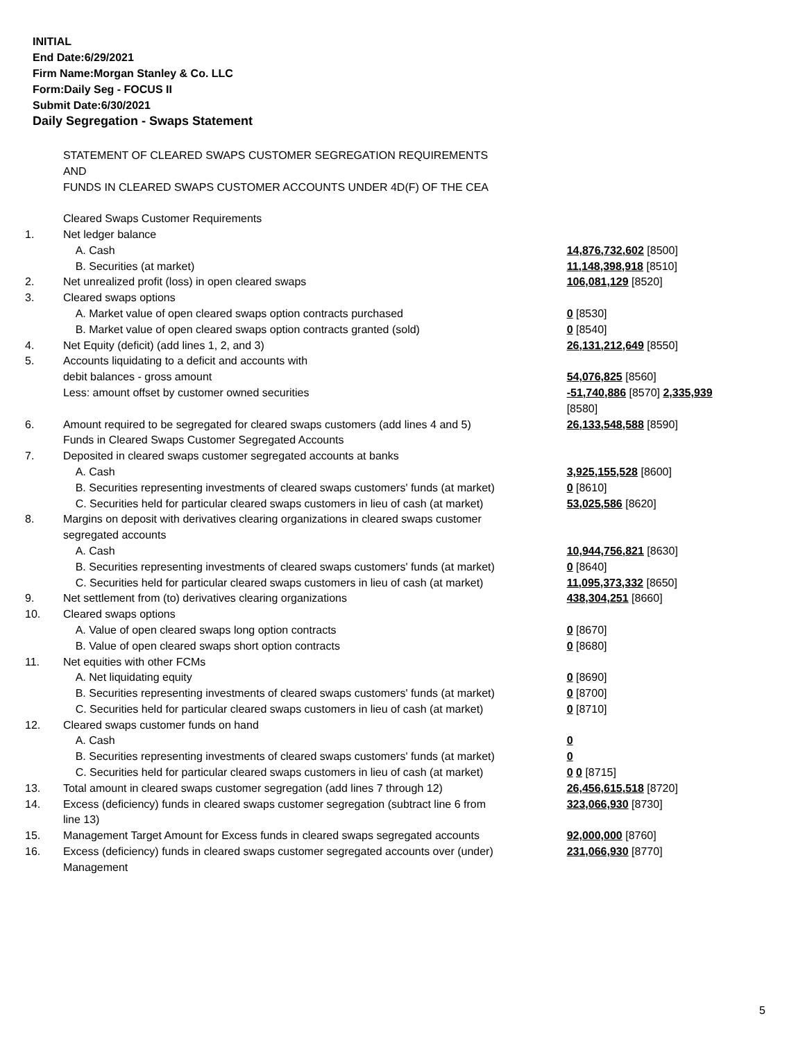INITIAL
End Date:6/29/2021
Firm Name:Morgan Stanley & Co. LLC
Form:Daily Seg - FOCUS II
Submit Date:6/30/2021
Daily Segregation - Swaps Statement
| | STATEMENT OF CLEARED SWAPS CUSTOMER SEGREGATION REQUIREMENTS AND FUNDS IN CLEARED SWAPS CUSTOMER ACCOUNTS UNDER 4D(F) OF THE CEA | |
| | Cleared Swaps Customer Requirements | |
| 1. | Net ledger balance | |
| | A. Cash | 14,876,732,602 [8500] |
| | B. Securities (at market) | 11,148,398,918 [8510] |
| 2. | Net unrealized profit (loss) in open cleared swaps | 106,081,129 [8520] |
| 3. | Cleared swaps options | |
| | A. Market value of open cleared swaps option contracts purchased | 0 [8530] |
| | B. Market value of open cleared swaps option contracts granted (sold) | 0 [8540] |
| 4. | Net Equity (deficit) (add lines 1, 2, and 3) | 26,131,212,649 [8550] |
| 5. | Accounts liquidating to a deficit and accounts with | |
| | debit balances - gross amount | 54,076,825 [8560] |
| | Less: amount offset by customer owned securities | -51,740,886 [8570] 2,335,939 [8580] |
| 6. | Amount required to be segregated for cleared swaps customers (add lines 4 and 5) | 26,133,548,588 [8590] |
| | Funds in Cleared Swaps Customer Segregated Accounts | |
| 7. | Deposited in cleared swaps customer segregated accounts at banks | |
| | A. Cash | 3,925,155,528 [8600] |
| | B. Securities representing investments of cleared swaps customers' funds (at market) | 0 [8610] |
| | C. Securities held for particular cleared swaps customers in lieu of cash (at market) | 53,025,586 [8620] |
| 8. | Margins on deposit with derivatives clearing organizations in cleared swaps customer segregated accounts | |
| | A. Cash | 10,944,756,821 [8630] |
| | B. Securities representing investments of cleared swaps customers' funds (at market) | 0 [8640] |
| | C. Securities held for particular cleared swaps customers in lieu of cash (at market) | 11,095,373,332 [8650] |
| 9. | Net settlement from (to) derivatives clearing organizations | 438,304,251 [8660] |
| 10. | Cleared swaps options | |
| | A. Value of open cleared swaps long option contracts | 0 [8670] |
| | B. Value of open cleared swaps short option contracts | 0 [8680] |
| 11. | Net equities with other FCMs | |
| | A. Net liquidating equity | 0 [8690] |
| | B. Securities representing investments of cleared swaps customers' funds (at market) | 0 [8700] |
| | C. Securities held for particular cleared swaps customers in lieu of cash (at market) | 0 [8710] |
| 12. | Cleared swaps customer funds on hand | |
| | A. Cash | 0 |
| | B. Securities representing investments of cleared swaps customers' funds (at market) | 0 |
| | C. Securities held for particular cleared swaps customers in lieu of cash (at market) | 0 0 [8715] |
| 13. | Total amount in cleared swaps customer segregation (add lines 7 through 12) | 26,456,615,518 [8720] |
| 14. | Excess (deficiency) funds in cleared swaps customer segregation (subtract line 6 from line 13) | 323,066,930 [8730] |
| 15. | Management Target Amount for Excess funds in cleared swaps segregated accounts | 92,000,000 [8760] |
| 16. | Excess (deficiency) funds in cleared swaps customer segregated accounts over (under) Management | 231,066,930 [8770] |
5